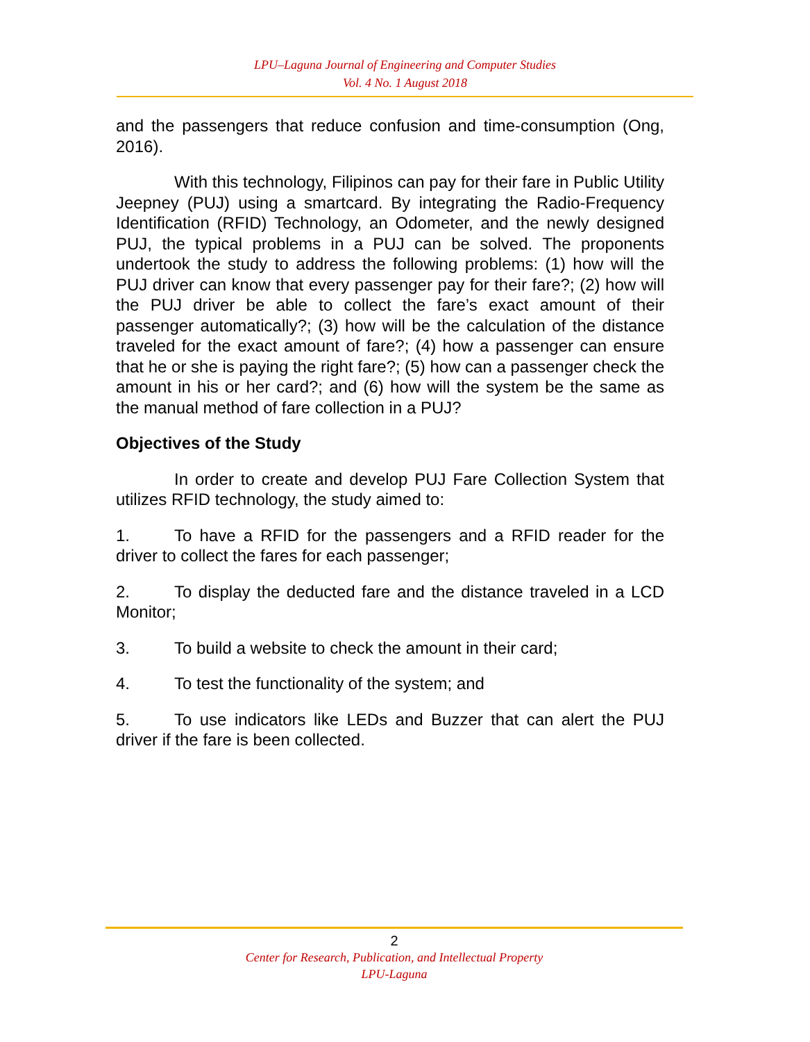LPU–Laguna Journal of Engineering and Computer Studies
Vol. 4 No. 1 August 2018
and the passengers that reduce confusion and time-consumption (Ong, 2016).
With this technology, Filipinos can pay for their fare in Public Utility Jeepney (PUJ) using a smartcard. By integrating the Radio-Frequency Identification (RFID) Technology, an Odometer, and the newly designed PUJ, the typical problems in a PUJ can be solved. The proponents undertook the study to address the following problems: (1) how will the PUJ driver can know that every passenger pay for their fare?; (2) how will the PUJ driver be able to collect the fare’s exact amount of their passenger automatically?; (3) how will be the calculation of the distance traveled for the exact amount of fare?; (4) how a passenger can ensure that he or she is paying the right fare?; (5) how can a passenger check the amount in his or her card?; and (6) how will the system be the same as the manual method of fare collection in a PUJ?
Objectives of the Study
In order to create and develop PUJ Fare Collection System that utilizes RFID technology, the study aimed to:
1. To have a RFID for the passengers and a RFID reader for the driver to collect the fares for each passenger;
2. To display the deducted fare and the distance traveled in a LCD Monitor;
3. To build a website to check the amount in their card;
4. To test the functionality of the system; and
5. To use indicators like LEDs and Buzzer that can alert the PUJ driver if the fare is been collected.
2
Center for Research, Publication, and Intellectual Property
LPU-Laguna